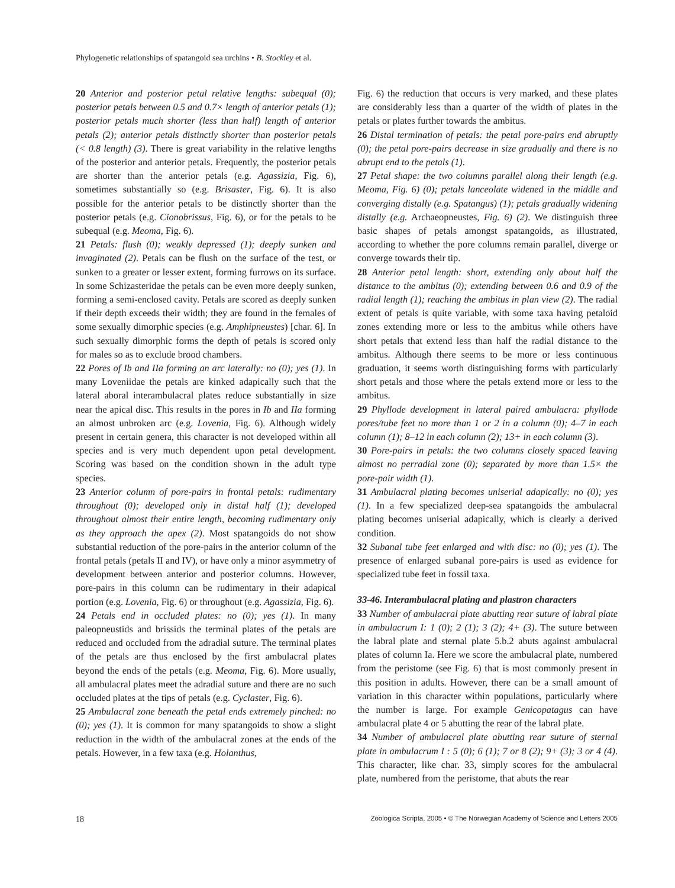Phylogenetic relationships of spatangoid sea urchins • B. Stockley et al.
20 Anterior and posterior petal relative lengths: subequal (0); posterior petals between 0.5 and 0.7× length of anterior petals (1); posterior petals much shorter (less than half) length of anterior petals (2); anterior petals distinctly shorter than posterior petals (< 0.8 length) (3). There is great variability in the relative lengths of the posterior and anterior petals. Frequently, the posterior petals are shorter than the anterior petals (e.g. Agassizia, Fig. 6), sometimes substantially so (e.g. Brisaster, Fig. 6). It is also possible for the anterior petals to be distinctly shorter than the posterior petals (e.g. Cionobrissus, Fig. 6), or for the petals to be subequal (e.g. Meoma, Fig. 6).
21 Petals: flush (0); weakly depressed (1); deeply sunken and invaginated (2). Petals can be flush on the surface of the test, or sunken to a greater or lesser extent, forming furrows on its surface. In some Schizasteridae the petals can be even more deeply sunken, forming a semi-enclosed cavity. Petals are scored as deeply sunken if their depth exceeds their width; they are found in the females of some sexually dimorphic species (e.g. Amphipneustes) [char. 6]. In such sexually dimorphic forms the depth of petals is scored only for males so as to exclude brood chambers.
22 Pores of Ib and IIa forming an arc laterally: no (0); yes (1). In many Loveniidae the petals are kinked adapically such that the lateral aboral interambulacral plates reduce substantially in size near the apical disc. This results in the pores in Ib and IIa forming an almost unbroken arc (e.g. Lovenia, Fig. 6). Although widely present in certain genera, this character is not developed within all species and is very much dependent upon petal development. Scoring was based on the condition shown in the adult type species.
23 Anterior column of pore-pairs in frontal petals: rudimentary throughout (0); developed only in distal half (1); developed throughout almost their entire length, becoming rudimentary only as they approach the apex (2). Most spatangoids do not show substantial reduction of the pore-pairs in the anterior column of the frontal petals (petals II and IV), or have only a minor asymmetry of development between anterior and posterior columns. However, pore-pairs in this column can be rudimentary in their adapical portion (e.g. Lovenia, Fig. 6) or throughout (e.g. Agassizia, Fig. 6).
24 Petals end in occluded plates: no (0); yes (1). In many paleopneustids and brissids the terminal plates of the petals are reduced and occluded from the adradial suture. The terminal plates of the petals are thus enclosed by the first ambulacral plates beyond the ends of the petals (e.g. Meoma, Fig. 6). More usually, all ambulacral plates meet the adradial suture and there are no such occluded plates at the tips of petals (e.g. Cyclaster, Fig. 6).
25 Ambulacral zone beneath the petal ends extremely pinched: no (0); yes (1). It is common for many spatangoids to show a slight reduction in the width of the ambulacral zones at the ends of the petals. However, in a few taxa (e.g. Holanthus,
Fig. 6) the reduction that occurs is very marked, and these plates are considerably less than a quarter of the width of plates in the petals or plates further towards the ambitus.
26 Distal termination of petals: the petal pore-pairs end abruptly (0); the petal pore-pairs decrease in size gradually and there is no abrupt end to the petals (1).
27 Petal shape: the two columns parallel along their length (e.g. Meoma, Fig. 6) (0); petals lanceolate widened in the middle and converging distally (e.g. Spatangus) (1); petals gradually widening distally (e.g. Archaeopneustes, Fig. 6) (2). We distinguish three basic shapes of petals amongst spatangoids, as illustrated, according to whether the pore columns remain parallel, diverge or converge towards their tip.
28 Anterior petal length: short, extending only about half the distance to the ambitus (0); extending between 0.6 and 0.9 of the radial length (1); reaching the ambitus in plan view (2). The radial extent of petals is quite variable, with some taxa having petaloid zones extending more or less to the ambitus while others have short petals that extend less than half the radial distance to the ambitus. Although there seems to be more or less continuous graduation, it seems worth distinguishing forms with particularly short petals and those where the petals extend more or less to the ambitus.
29 Phyllode development in lateral paired ambulacra: phyllode pores/tube feet no more than 1 or 2 in a column (0); 4–7 in each column (1); 8–12 in each column (2); 13+ in each column (3).
30 Pore-pairs in petals: the two columns closely spaced leaving almost no perradial zone (0); separated by more than 1.5× the pore-pair width (1).
31 Ambulacral plating becomes uniserial adapically: no (0); yes (1). In a few specialized deep-sea spatangoids the ambulacral plating becomes uniserial adapically, which is clearly a derived condition.
32 Subanal tube feet enlarged and with disc: no (0); yes (1). The presence of enlarged subanal pore-pairs is used as evidence for specialized tube feet in fossil taxa.
33-46. Interambulacral plating and plastron characters
33 Number of ambulacral plate abutting rear suture of labral plate in ambulacrum I: 1 (0); 2 (1); 3 (2); 4+ (3). The suture between the labral plate and sternal plate 5.b.2 abuts against ambulacral plates of column Ia. Here we score the ambulacral plate, numbered from the peristome (see Fig. 6) that is most commonly present in this position in adults. However, there can be a small amount of variation in this character within populations, particularly where the number is large. For example Genicopatagus can have ambulacral plate 4 or 5 abutting the rear of the labral plate.
34 Number of ambulacral plate abutting rear suture of sternal plate in ambulacrum I : 5 (0); 6 (1); 7 or 8 (2); 9+ (3); 3 or 4 (4). This character, like char. 33, simply scores for the ambulacral plate, numbered from the peristome, that abuts the rear
18 Zoologica Scripta, 2005 • © The Norwegian Academy of Science and Letters 2005